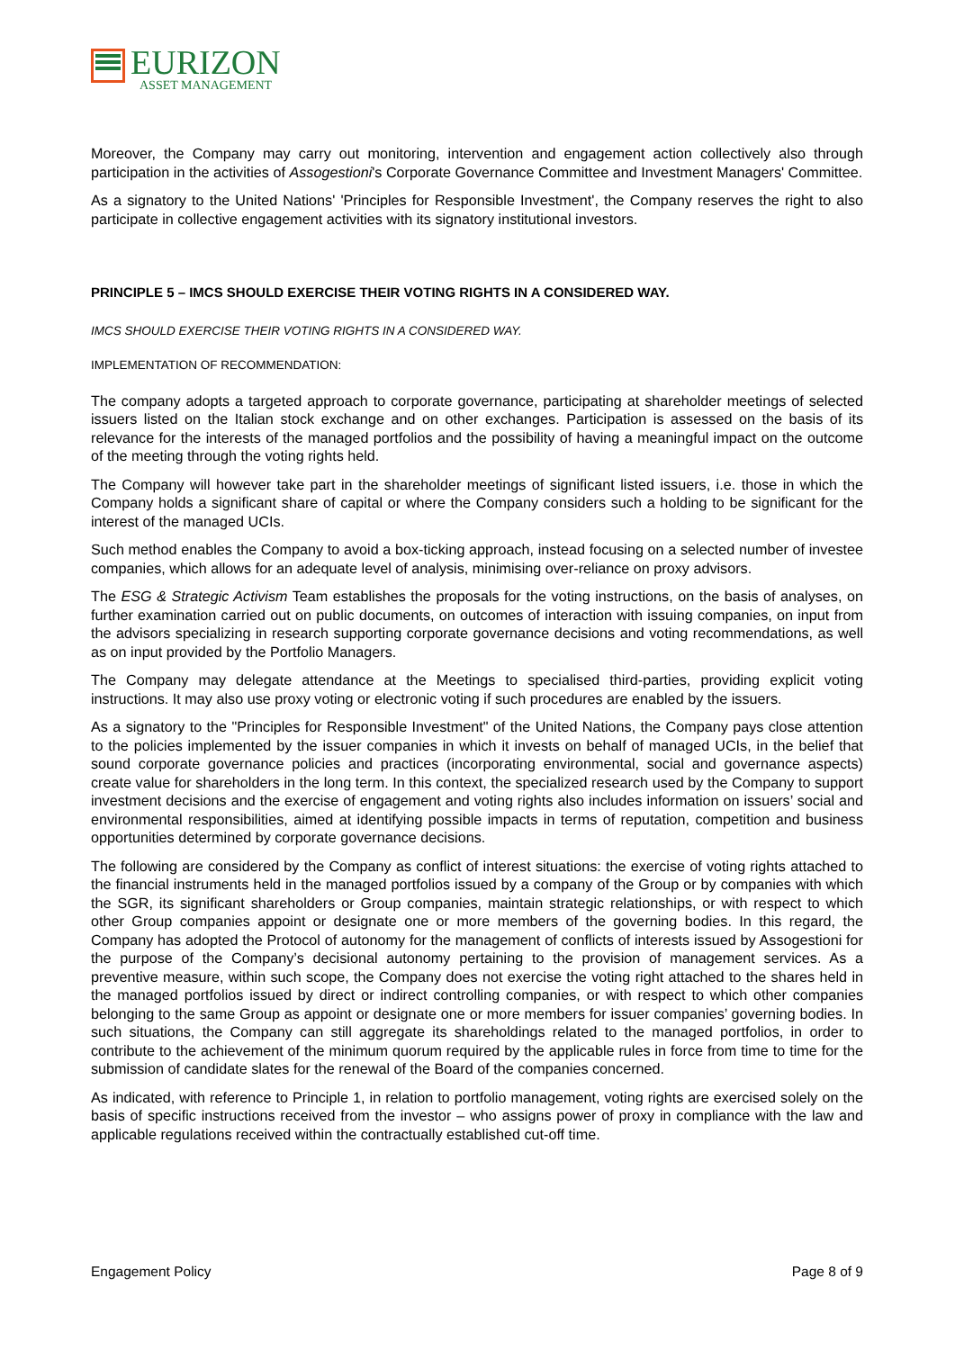EURIZON
ASSET MANAGEMENT
Moreover, the Company may carry out monitoring, intervention and engagement action collectively also through participation in the activities of Assogestioni's Corporate Governance Committee and Investment Managers' Committee.
As a signatory to the United Nations' 'Principles for Responsible Investment', the Company reserves the right to also participate in collective engagement activities with its signatory institutional investors.
PRINCIPLE 5 – IMCS SHOULD EXERCISE THEIR VOTING RIGHTS IN A CONSIDERED WAY.
IMCS SHOULD EXERCISE THEIR VOTING RIGHTS IN A CONSIDERED WAY.
IMPLEMENTATION OF RECOMMENDATION:
The company adopts a targeted approach to corporate governance, participating at shareholder meetings of selected issuers listed on the Italian stock exchange and on other exchanges. Participation is assessed on the basis of its relevance for the interests of the managed portfolios and the possibility of having a meaningful impact on the outcome of the meeting through the voting rights held.
The Company will however take part in the shareholder meetings of significant listed issuers, i.e. those in which the Company holds a significant share of capital or where the Company considers such a holding to be significant for the interest of the managed UCIs.
Such method enables the Company to avoid a box-ticking approach, instead focusing on a selected number of investee companies, which allows for an adequate level of analysis, minimising over-reliance on proxy advisors.
The ESG & Strategic Activism Team establishes the proposals for the voting instructions, on the basis of analyses, on further examination carried out on public documents, on outcomes of interaction with issuing companies, on input from the advisors specializing in research supporting corporate governance decisions and voting recommendations, as well as on input provided by the Portfolio Managers.
The Company may delegate attendance at the Meetings to specialised third-parties, providing explicit voting instructions. It may also use proxy voting or electronic voting if such procedures are enabled by the issuers.
As a signatory to the "Principles for Responsible Investment" of the United Nations, the Company pays close attention to the policies implemented by the issuer companies in which it invests on behalf of managed UCIs, in the belief that sound corporate governance policies and practices (incorporating environmental, social and governance aspects) create value for shareholders in the long term. In this context, the specialized research used by the Company to support investment decisions and the exercise of engagement and voting rights also includes information on issuers’ social and environmental responsibilities, aimed at identifying possible impacts in terms of reputation, competition and business opportunities determined by corporate governance decisions.
The following are considered by the Company as conflict of interest situations: the exercise of voting rights attached to the financial instruments held in the managed portfolios issued by a company of the Group or by companies with which the SGR, its significant shareholders or Group companies, maintain strategic relationships, or with respect to which other Group companies appoint or designate one or more members of the governing bodies. In this regard, the Company has adopted the Protocol of autonomy for the management of conflicts of interests issued by Assogestioni for the purpose of the Company’s decisional autonomy pertaining to the provision of management services. As a preventive measure, within such scope, the Company does not exercise the voting right attached to the shares held in the managed portfolios issued by direct or indirect controlling companies, or with respect to which other companies belonging to the same Group as appoint or designate one or more members for issuer companies’ governing bodies. In such situations, the Company can still aggregate its shareholdings related to the managed portfolios, in order to contribute to the achievement of the minimum quorum required by the applicable rules in force from time to time for the submission of candidate slates for the renewal of the Board of the companies concerned.
As indicated, with reference to Principle 1, in relation to portfolio management, voting rights are exercised solely on the basis of specific instructions received from the investor – who assigns power of proxy in compliance with the law and applicable regulations received within the contractually established cut-off time.
Engagement Policy Page 8 of 9